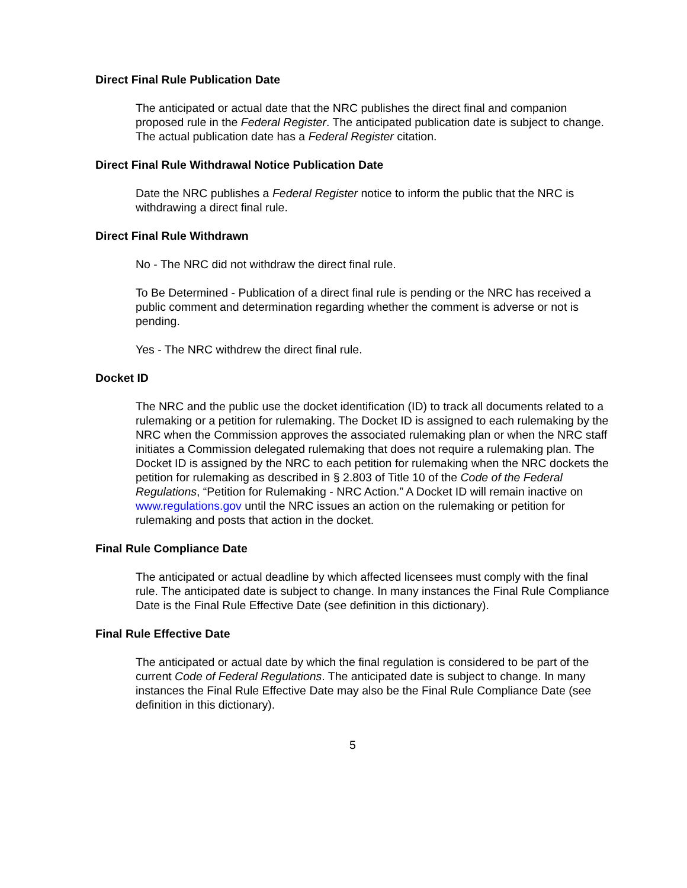Direct Final Rule Publication Date
The anticipated or actual date that the NRC publishes the direct final and companion proposed rule in the Federal Register. The anticipated publication date is subject to change. The actual publication date has a Federal Register citation.
Direct Final Rule Withdrawal Notice Publication Date
Date the NRC publishes a Federal Register notice to inform the public that the NRC is withdrawing a direct final rule.
Direct Final Rule Withdrawn
No - The NRC did not withdraw the direct final rule.
To Be Determined - Publication of a direct final rule is pending or the NRC has received a public comment and determination regarding whether the comment is adverse or not is pending.
Yes - The NRC withdrew the direct final rule.
Docket ID
The NRC and the public use the docket identification (ID) to track all documents related to a rulemaking or a petition for rulemaking. The Docket ID is assigned to each rulemaking by the NRC when the Commission approves the associated rulemaking plan or when the NRC staff initiates a Commission delegated rulemaking that does not require a rulemaking plan. The Docket ID is assigned by the NRC to each petition for rulemaking when the NRC dockets the petition for rulemaking as described in § 2.803 of Title 10 of the Code of the Federal Regulations, “Petition for Rulemaking - NRC Action.” A Docket ID will remain inactive on www.regulations.gov until the NRC issues an action on the rulemaking or petition for rulemaking and posts that action in the docket.
Final Rule Compliance Date
The anticipated or actual deadline by which affected licensees must comply with the final rule. The anticipated date is subject to change. In many instances the Final Rule Compliance Date is the Final Rule Effective Date (see definition in this dictionary).
Final Rule Effective Date
The anticipated or actual date by which the final regulation is considered to be part of the current Code of Federal Regulations. The anticipated date is subject to change. In many instances the Final Rule Effective Date may also be the Final Rule Compliance Date (see definition in this dictionary).
5